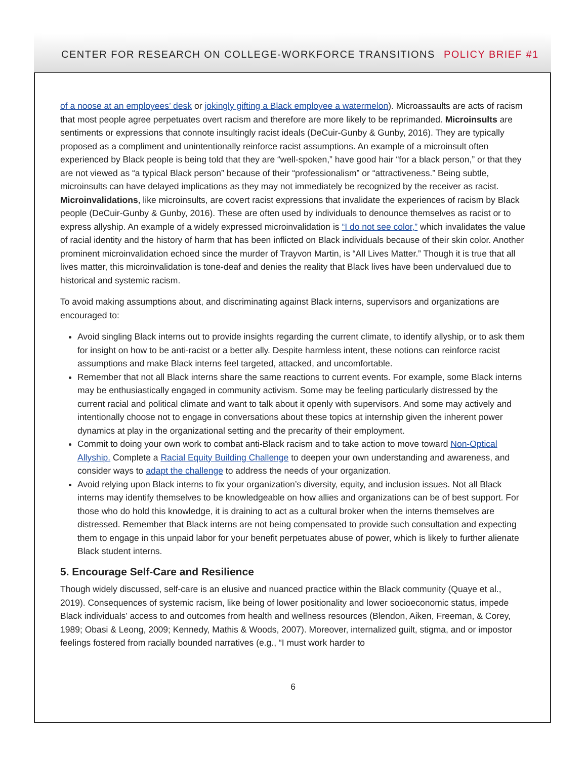CENTER FOR RESEARCH ON COLLEGE-WORKFORCE TRANSITIONS POLICY BRIEF #1
of a noose at an employees’ desk or jokingly gifting a Black employee a watermelon). Microassaults are acts of racism that most people agree perpetuates overt racism and therefore are more likely to be reprimanded. Microinsults are sentiments or expressions that connote insultingly racist ideals (DeCuir-Gunby & Gunby, 2016). They are typically proposed as a compliment and unintentionally reinforce racist assumptions. An example of a microinsult often experienced by Black people is being told that they are “well-spoken,” have good hair “for a black person,” or that they are not viewed as “a typical Black person” because of their “professionalism” or “attractiveness.” Being subtle, microinsults can have delayed implications as they may not immediately be recognized by the receiver as racist. Microinvalidations, like microinsults, are covert racist expressions that invalidate the experiences of racism by Black people (DeCuir-Gunby & Gunby, 2016). These are often used by individuals to denounce themselves as racist or to express allyship. An example of a widely expressed microinvalidation is “I do not see color,” which invalidates the value of racial identity and the history of harm that has been inflicted on Black individuals because of their skin color. Another prominent microinvalidation echoed since the murder of Trayvon Martin, is “All Lives Matter.” Though it is true that all lives matter, this microinvalidation is tone-deaf and denies the reality that Black lives have been undervalued due to historical and systemic racism.
To avoid making assumptions about, and discriminating against Black interns, supervisors and organizations are encouraged to:
Avoid singling Black interns out to provide insights regarding the current climate, to identify allyship, or to ask them for insight on how to be anti-racist or a better ally. Despite harmless intent, these notions can reinforce racist assumptions and make Black interns feel targeted, attacked, and uncomfortable.
Remember that not all Black interns share the same reactions to current events. For example, some Black interns may be enthusiastically engaged in community activism. Some may be feeling particularly distressed by the current racial and political climate and want to talk about it openly with supervisors. And some may actively and intentionally choose not to engage in conversations about these topics at internship given the inherent power dynamics at play in the organizational setting and the precarity of their employment.
Commit to doing your own work to combat anti-Black racism and to take action to move toward Non-Optical Allyship. Complete a Racial Equity Building Challenge to deepen your own understanding and awareness, and consider ways to adapt the challenge to address the needs of your organization.
Avoid relying upon Black interns to fix your organization’s diversity, equity, and inclusion issues. Not all Black interns may identify themselves to be knowledgeable on how allies and organizations can be of best support. For those who do hold this knowledge, it is draining to act as a cultural broker when the interns themselves are distressed. Remember that Black interns are not being compensated to provide such consultation and expecting them to engage in this unpaid labor for your benefit perpetuates abuse of power, which is likely to further alienate Black student interns.
5. Encourage Self-Care and Resilience
Though widely discussed, self-care is an elusive and nuanced practice within the Black community (Quaye et al., 2019). Consequences of systemic racism, like being of lower positionality and lower socioeconomic status, impede Black individuals’ access to and outcomes from health and wellness resources (Blendon, Aiken, Freeman, & Corey, 1989; Obasi & Leong, 2009; Kennedy, Mathis & Woods, 2007). Moreover, internalized guilt, stigma, and or impostor feelings fostered from racially bounded narratives (e.g., “I must work harder to
6